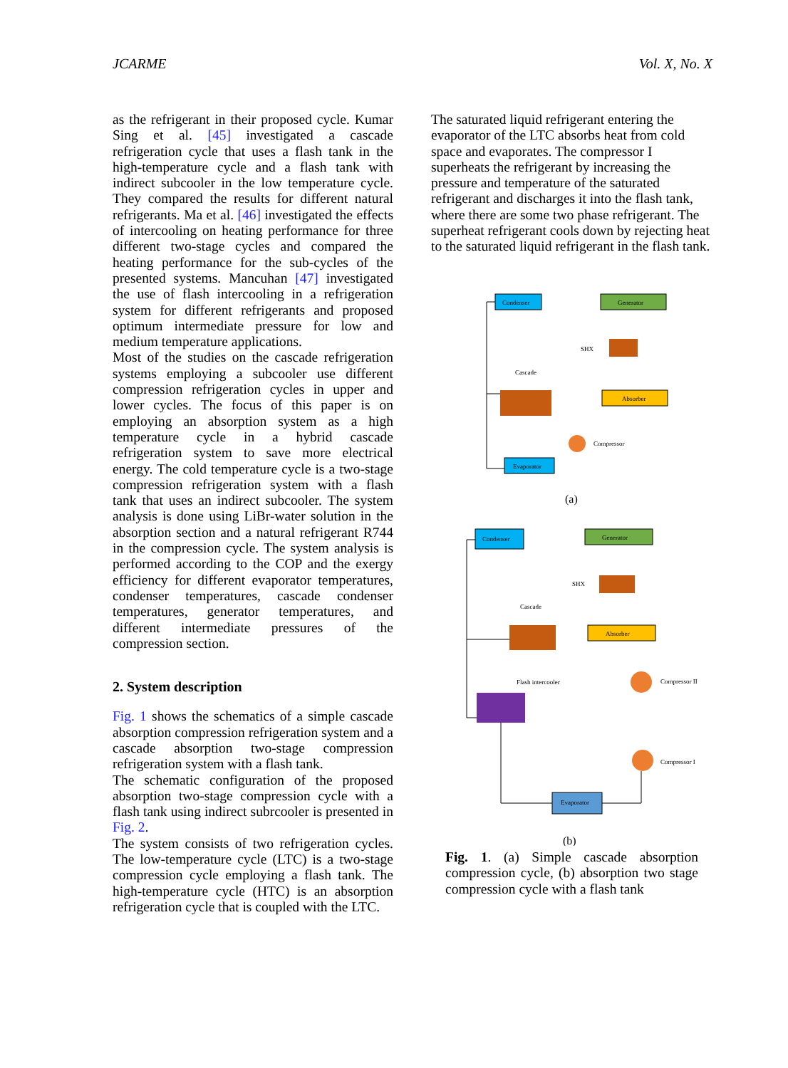JCARME Vol. X, No. X
as the refrigerant in their proposed cycle. Kumar Sing et al. [45] investigated a cascade refrigeration cycle that uses a flash tank in the high-temperature cycle and a flash tank with indirect subcooler in the low temperature cycle. They compared the results for different natural refrigerants. Ma et al. [46] investigated the effects of intercooling on heating performance for three different two-stage cycles and compared the heating performance for the sub-cycles of the presented systems. Mancuhan [47] investigated the use of flash intercooling in a refrigeration system for different refrigerants and proposed optimum intermediate pressure for low and medium temperature applications.
Most of the studies on the cascade refrigeration systems employing a subcooler use different compression refrigeration cycles in upper and lower cycles. The focus of this paper is on employing an absorption system as a high temperature cycle in a hybrid cascade refrigeration system to save more electrical energy. The cold temperature cycle is a two-stage compression refrigeration system with a flash tank that uses an indirect subcooler. The system analysis is done using LiBr-water solution in the absorption section and a natural refrigerant R744 in the compression cycle. The system analysis is performed according to the COP and the exergy efficiency for different evaporator temperatures, condenser temperatures, cascade condenser temperatures, generator temperatures, and different intermediate pressures of the compression section.
2. System description
Fig. 1 shows the schematics of a simple cascade absorption compression refrigeration system and a cascade absorption two-stage compression refrigeration system with a flash tank.
The schematic configuration of the proposed absorption two-stage compression cycle with a flash tank using indirect subrcooler is presented in Fig. 2.
The system consists of two refrigeration cycles. The low-temperature cycle (LTC) is a two-stage compression cycle employing a flash tank. The high-temperature cycle (HTC) is an absorption refrigeration cycle that is coupled with the LTC.
The saturated liquid refrigerant entering the evaporator of the LTC absorbs heat from cold space and evaporates. The compressor I superheats the refrigerant by increasing the pressure and temperature of the saturated refrigerant and discharges it into the flash tank, where there are some two phase refrigerant. The superheat refrigerant cools down by rejecting heat to the saturated liquid refrigerant in the flash tank.
Condenser
Generator
SHX
Cascade
Absorber
Compressor
Evaporator
(a)
Condenser
Generator
SHX
Cascade
Absorber
Flash intercooler
Compressor II
Compressor I
Evaporator
(b)
Fig. 1. (a) Simple cascade absorption compression cycle, (b) absorption two stage compression cycle with a flash tank